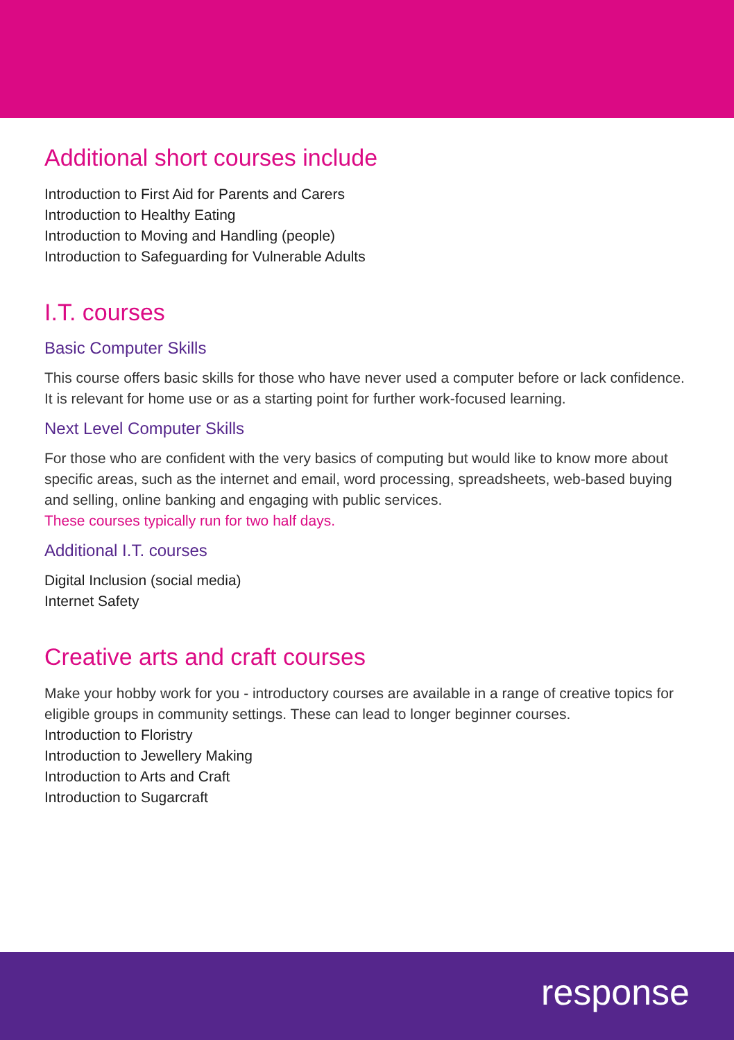Additional short courses include
Introduction to First Aid for Parents and Carers
Introduction to Healthy Eating
Introduction to Moving and Handling (people)
Introduction to Safeguarding for Vulnerable Adults
I.T. courses
Basic Computer Skills
This course offers basic skills for those who have never used a computer before or lack confidence. It is relevant for home use or as a starting point for further work-focused learning.
Next Level Computer Skills
For those who are confident with the very basics of computing but would like to know more about specific areas, such as the internet and email, word processing, spreadsheets, web-based buying and selling, online banking and engaging with public services.
These courses typically run for two half days.
Additional I.T. courses
Digital Inclusion (social media)
Internet Safety
Creative arts and craft courses
Make your hobby work for you - introductory courses are available in a range of creative topics for eligible groups in community settings. These can lead to longer beginner courses.
Introduction to Floristry
Introduction to Jewellery Making
Introduction to Arts and Craft
Introduction to Sugarcraft
response